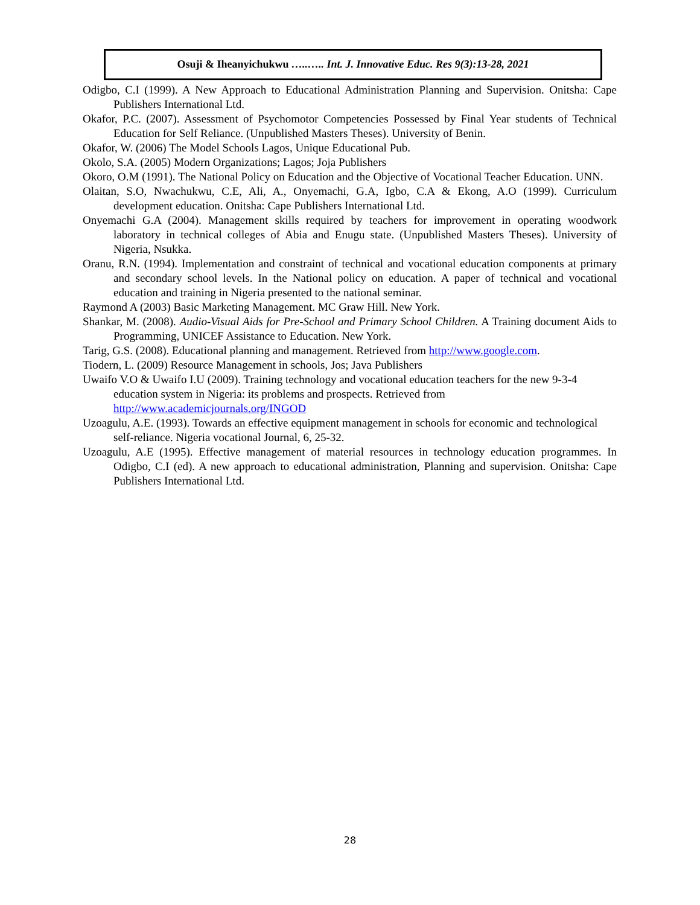Osuji & Iheanyichukwu …..….. Int. J. Innovative Educ. Res 9(3):13-28, 2021
Odigbo, C.I (1999). A New Approach to Educational Administration Planning and Supervision. Onitsha: Cape Publishers International Ltd.
Okafor, P.C. (2007). Assessment of Psychomotor Competencies Possessed by Final Year students of Technical Education for Self Reliance. (Unpublished Masters Theses). University of Benin.
Okafor, W. (2006) The Model Schools Lagos, Unique Educational Pub.
Okolo, S.A. (2005) Modern Organizations; Lagos; Joja Publishers
Okoro, O.M (1991). The National Policy on Education and the Objective of Vocational Teacher Education. UNN.
Olaitan, S.O, Nwachukwu, C.E, Ali, A., Onyemachi, G.A, Igbo, C.A & Ekong, A.O (1999). Curriculum development education. Onitsha: Cape Publishers International Ltd.
Onyemachi G.A (2004). Management skills required by teachers for improvement in operating woodwork laboratory in technical colleges of Abia and Enugu state. (Unpublished Masters Theses). University of Nigeria, Nsukka.
Oranu, R.N. (1994). Implementation and constraint of technical and vocational education components at primary and secondary school levels. In the National policy on education. A paper of technical and vocational education and training in Nigeria presented to the national seminar.
Raymond A (2003) Basic Marketing Management. MC Graw Hill. New York.
Shankar, M. (2008). Audio-Visual Aids for Pre-School and Primary School Children. A Training document Aids to Programming, UNICEF Assistance to Education. New York.
Tarig, G.S. (2008). Educational planning and management. Retrieved from http://www.google.com.
Tiodern, L. (2009) Resource Management in schools, Jos; Java Publishers
Uwaifo V.O & Uwaifo I.U (2009). Training technology and vocational education teachers for the new 9-3-4 education system in Nigeria: its problems and prospects. Retrieved from http://www.academicjournals.org/INGOD
Uzoagulu, A.E. (1993). Towards an effective equipment management in schools for economic and technological self-reliance. Nigeria vocational Journal, 6, 25-32.
Uzoagulu, A.E (1995). Effective management of material resources in technology education programmes. In Odigbo, C.I (ed). A new approach to educational administration, Planning and supervision. Onitsha: Cape Publishers International Ltd.
28